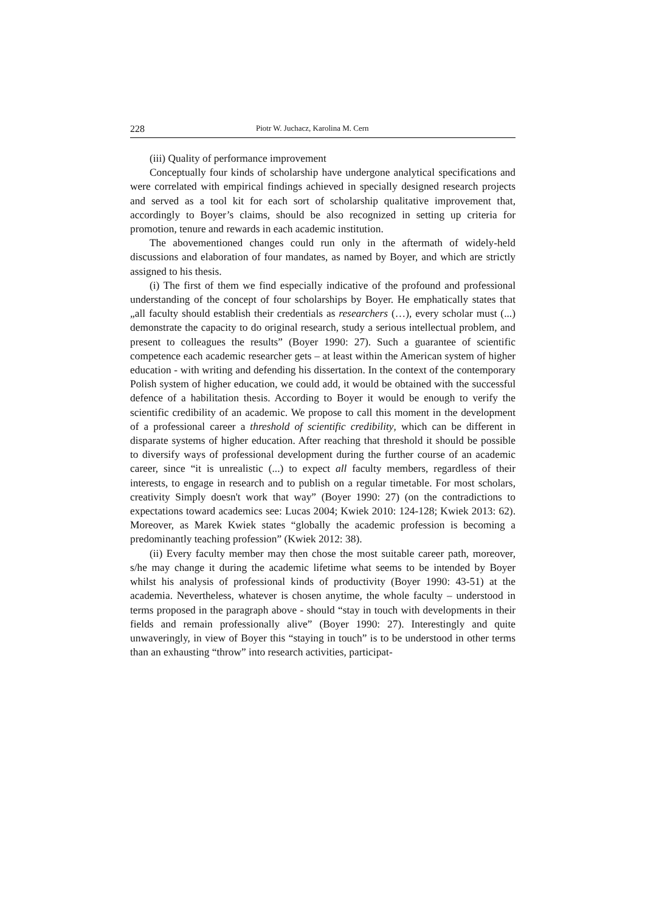228 Piotr W. Juchacz, Karolina M. Cern
(iii) Quality of performance improvement
Conceptually four kinds of scholarship have undergone analytical specifications and were correlated with empirical findings achieved in specially designed research projects and served as a tool kit for each sort of scholarship qualitative improvement that, accordingly to Boyer’s claims, should be also recognized in setting up criteria for promotion, tenure and rewards in each academic institution.
The abovementioned changes could run only in the aftermath of widely-held discussions and elaboration of four mandates, as named by Boyer, and which are strictly assigned to his thesis.
(i) The first of them we find especially indicative of the profound and professional understanding of the concept of four scholarships by Boyer. He emphatically states that „all faculty should establish their credentials as researchers (…), every scholar must (...) demonstrate the capacity to do original research, study a serious intellectual problem, and present to colleagues the results” (Boyer 1990: 27). Such a guarantee of scientific competence each academic researcher gets – at least within the American system of higher education - with writing and defending his dissertation. In the context of the contemporary Polish system of higher education, we could add, it would be obtained with the successful defence of a habilitation thesis. According to Boyer it would be enough to verify the scientific credibility of an academic. We propose to call this moment in the development of a professional career a threshold of scientific credibility, which can be different in disparate systems of higher education. After reaching that threshold it should be possible to diversify ways of professional development during the further course of an academic career, since “it is unrealistic (...) to expect all faculty members, regardless of their interests, to engage in research and to publish on a regular timetable. For most scholars, creativity Simply doesn't work that way” (Boyer 1990: 27) (on the contradictions to expectations toward academics see: Lucas 2004; Kwiek 2010: 124-128; Kwiek 2013: 62). Moreover, as Marek Kwiek states “globally the academic profession is becoming a predominantly teaching profession” (Kwiek 2012: 38).
(ii) Every faculty member may then chose the most suitable career path, moreover, s/he may change it during the academic lifetime what seems to be intended by Boyer whilst his analysis of professional kinds of productivity (Boyer 1990: 43-51) at the academia. Nevertheless, whatever is chosen anytime, the whole faculty – understood in terms proposed in the paragraph above - should “stay in touch with developments in their fields and remain professionally alive” (Boyer 1990: 27). Interestingly and quite unwaveringly, in view of Boyer this “staying in touch” is to be understood in other terms than an exhausting “throw” into research activities, participat-